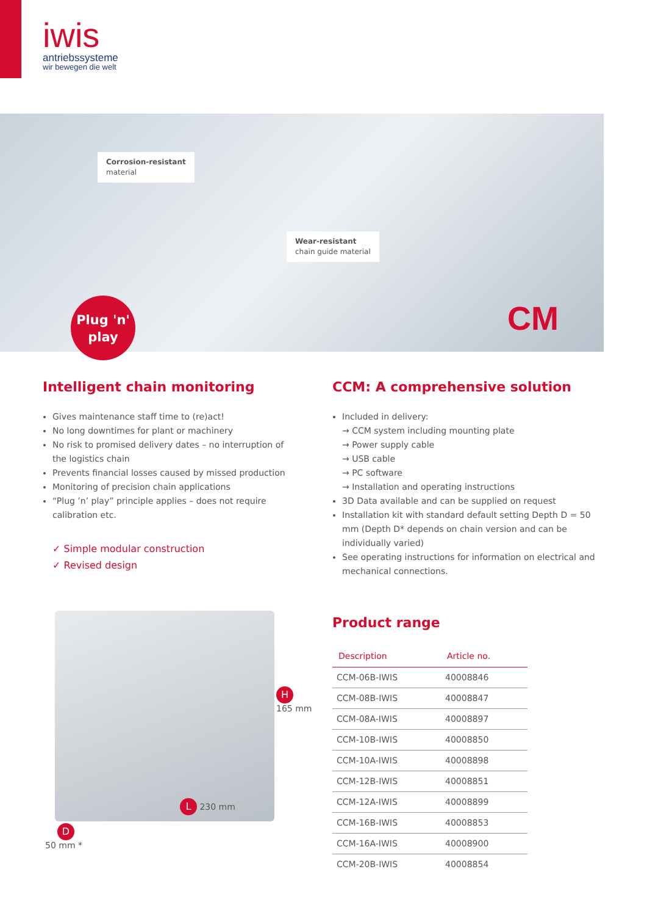iwis
antriebssysteme
wir bewegen die welt
Corrosion-resistant
material
Wear-resistant
chain guide material
Plug 'n'
play
CM
Intelligent chain monitoring
Gives maintenance staff time to (re)act!
No long downtimes for plant or machinery
No risk to promised delivery dates – no interruption of the logistics chain
Prevents financial losses caused by missed production
Monitoring of precision chain applications
“Plug ’n’ play” principle applies – does not require calibration etc.
✓ Simple modular construction
✓ Revised design
CCM: A comprehensive solution
Included in delivery:
→ CCM system including mounting plate
→ Power supply cable
→ USB cable
→ PC software
→ Installation and operating instructions
3D Data available and can be supplied on request
Installation kit with standard default setting Depth D = 50 mm (Depth D* depends on chain version and can be individually varied)
See operating instructions for information on electrical and mechanical connections.
H
165 mm
L 230 mm
D
50 mm *
Product range
| Description | Article no. |
| --- | --- |
| CCM-06B-IWIS | 40008846 |
| CCM-08B-IWIS | 40008847 |
| CCM-08A-IWIS | 40008897 |
| CCM-10B-IWIS | 40008850 |
| CCM-10A-IWIS | 40008898 |
| CCM-12B-IWIS | 40008851 |
| CCM-12A-IWIS | 40008899 |
| CCM-16B-IWIS | 40008853 |
| CCM-16A-IWIS | 40008900 |
| CCM-20B-IWIS | 40008854 |